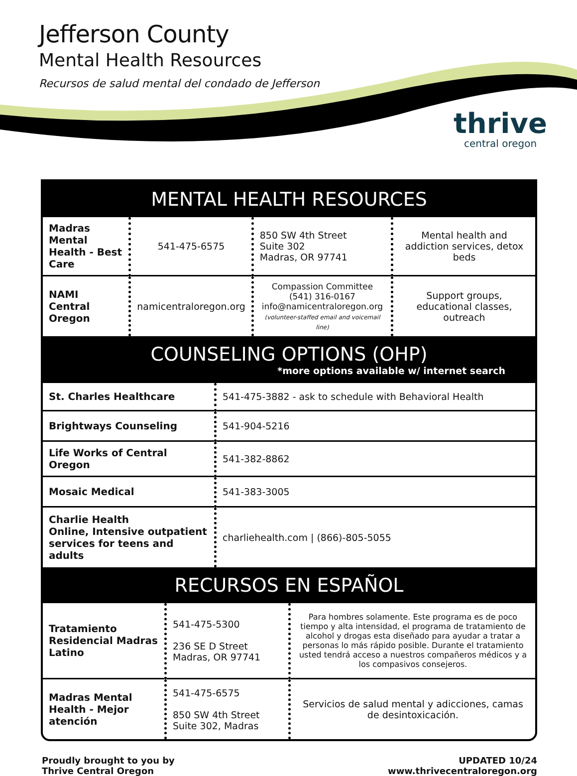Jefferson County
Mental Health Resources
Recursos de salud mental del condado de Jefferson
thrive
central oregon
MENTAL HEALTH RESOURCES
| Madras Mental Health - Best Care | 541-475-6575 | 850 SW 4th Street Suite 302 Madras, OR 97741 | Mental health and addiction services, detox beds |
| NAMI Central Oregon | namicentraloregon.org | Compassion Committee (541) 316-0167 info@namicentraloregon.org (volunteer-staffed email and voicemail line) | Support groups, educational classes, outreach |
COUNSELING OPTIONS (OHP)
*more options available w/ internet search
| St. Charles Healthcare | 541-475-3882 - ask to schedule with Behavioral Health |
| Brightways Counseling | 541-904-5216 |
| Life Works of Central Oregon | 541-382-8862 |
| Mosaic Medical | 541-383-3005 |
| Charlie Health Online, Intensive outpatient services for teens and adults | charliehealth.com / (866)-805-5055 |
RECURSOS EN ESPAÑOL
| Tratamiento Residencial Madras Latino | 541-475-5300 236 SE D Street Madras, OR 97741 | Para hombres solamente. Este programa es de poco tiempo y alta intensidad, el programa de tratamiento de alcohol y drogas esta diseñado para ayudar a tratar a personas lo más rápido posible. Durante el tratamiento usted tendrá acceso a nuestros compañeros médicos y a los compasivos consejeros. |
| Madras Mental Health - Mejor atención | 541-475-6575 850 SW 4th Street Suite 302, Madras | Servicios de salud mental y adicciones, camas de desintoxicación. |
Proudly brought to you by
Thrive Central Oregon
UPDATED 10/24
www.thrivecentraloregon.org